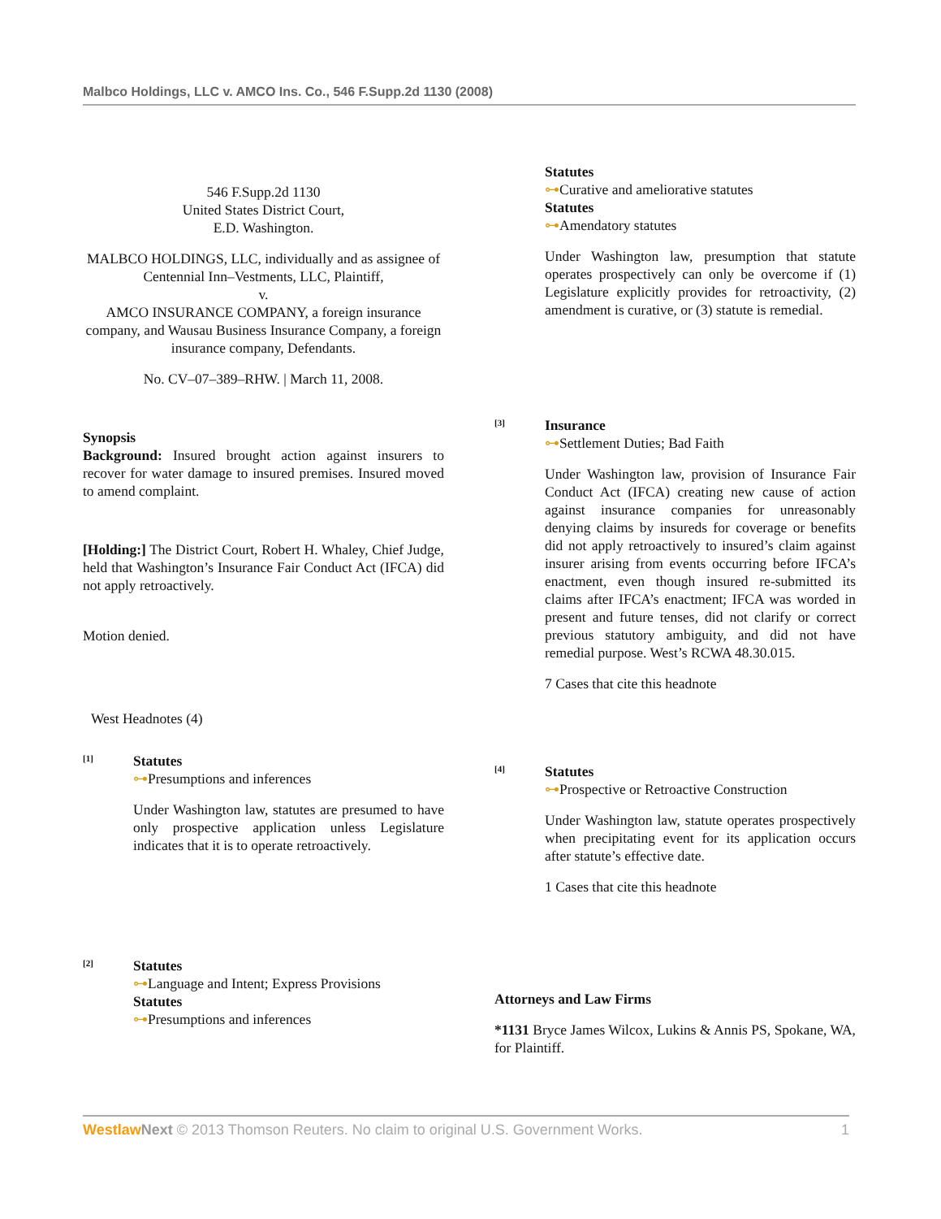Malbco Holdings, LLC v. AMCO Ins. Co., 546 F.Supp.2d 1130 (2008)
546 F.Supp.2d 1130
United States District Court,
E.D. Washington.
MALBCO HOLDINGS, LLC, individually and as assignee of Centennial Inn–Vestments, LLC, Plaintiff,
v.
AMCO INSURANCE COMPANY, a foreign insurance company, and Wausau Business Insurance Company, a foreign insurance company, Defendants.
No. CV–07–389–RHW. | March 11, 2008.
Synopsis
Background: Insured brought action against insurers to recover for water damage to insured premises. Insured moved to amend complaint.
[Holding:] The District Court, Robert H. Whaley, Chief Judge, held that Washington’s Insurance Fair Conduct Act (IFCA) did not apply retroactively.
Motion denied.
West Headnotes (4)
[1]
Statutes
⊶Presumptions and inferences
Under Washington law, statutes are presumed to have only prospective application unless Legislature indicates that it is to operate retroactively.
[2]
Statutes
⊶Language and Intent; Express Provisions
Statutes
⊶Presumptions and inferences
Statutes
⊶Curative and ameliorative statutes
Statutes
⊶Amendatory statutes
Under Washington law, presumption that statute operates prospectively can only be overcome if (1) Legislature explicitly provides for retroactivity, (2) amendment is curative, or (3) statute is remedial.
[3]
Insurance
⊶Settlement Duties; Bad Faith
Under Washington law, provision of Insurance Fair Conduct Act (IFCA) creating new cause of action against insurance companies for unreasonably denying claims by insureds for coverage or benefits did not apply retroactively to insured’s claim against insurer arising from events occurring before IFCA’s enactment, even though insured re-submitted its claims after IFCA’s enactment; IFCA was worded in present and future tenses, did not clarify or correct previous statutory ambiguity, and did not have remedial purpose. West’s RCWA 48.30.015.
7 Cases that cite this headnote
[4]
Statutes
⊶Prospective or Retroactive Construction
Under Washington law, statute operates prospectively when precipitating event for its application occurs after statute’s effective date.
1 Cases that cite this headnote
Attorneys and Law Firms
*1131 Bryce James Wilcox, Lukins & Annis PS, Spokane, WA, for Plaintiff.
Westlaw Next © 2013 Thomson Reuters. No claim to original U.S. Government Works. 1